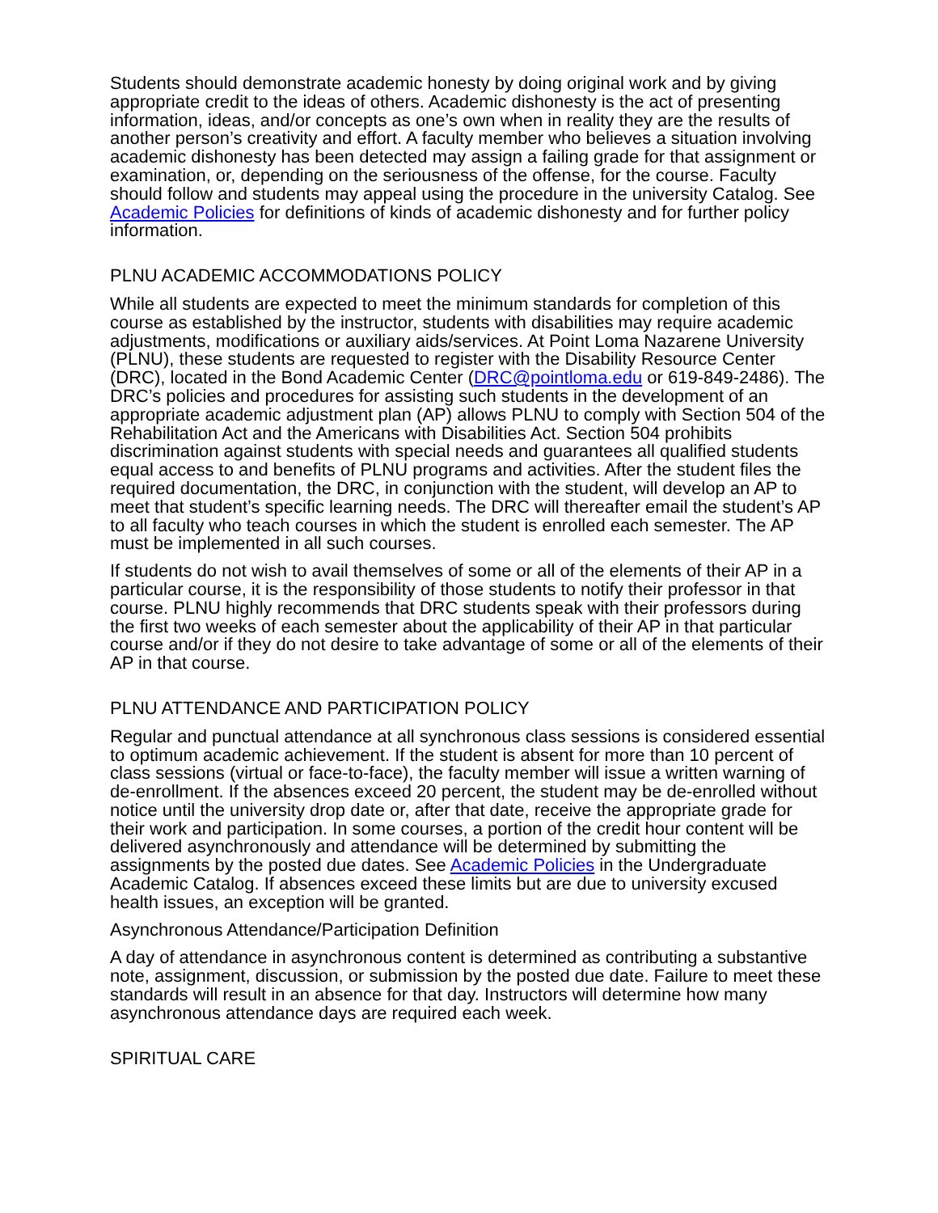Students should demonstrate academic honesty by doing original work and by giving appropriate credit to the ideas of others. Academic dishonesty is the act of presenting information, ideas, and/or concepts as one’s own when in reality they are the results of another person’s creativity and effort. A faculty member who believes a situation involving academic dishonesty has been detected may assign a failing grade for that assignment or examination, or, depending on the seriousness of the offense, for the course. Faculty should follow and students may appeal using the procedure in the university Catalog. See Academic Policies for definitions of kinds of academic dishonesty and for further policy information.
PLNU ACADEMIC ACCOMMODATIONS POLICY
While all students are expected to meet the minimum standards for completion of this course as established by the instructor, students with disabilities may require academic adjustments, modifications or auxiliary aids/services. At Point Loma Nazarene University (PLNU), these students are requested to register with the Disability Resource Center (DRC), located in the Bond Academic Center (DRC@pointloma.edu or 619-849-2486). The DRC’s policies and procedures for assisting such students in the development of an appropriate academic adjustment plan (AP) allows PLNU to comply with Section 504 of the Rehabilitation Act and the Americans with Disabilities Act. Section 504 prohibits discrimination against students with special needs and guarantees all qualified students equal access to and benefits of PLNU programs and activities. After the student files the required documentation, the DRC, in conjunction with the student, will develop an AP to meet that student’s specific learning needs. The DRC will thereafter email the student’s AP to all faculty who teach courses in which the student is enrolled each semester. The AP must be implemented in all such courses.
If students do not wish to avail themselves of some or all of the elements of their AP in a particular course, it is the responsibility of those students to notify their professor in that course. PLNU highly recommends that DRC students speak with their professors during the first two weeks of each semester about the applicability of their AP in that particular course and/or if they do not desire to take advantage of some or all of the elements of their AP in that course.
PLNU ATTENDANCE AND PARTICIPATION POLICY
Regular and punctual attendance at all synchronous class sessions is considered essential to optimum academic achievement. If the student is absent for more than 10 percent of class sessions (virtual or face-to-face), the faculty member will issue a written warning of de-enrollment. If the absences exceed 20 percent, the student may be de-enrolled without notice until the university drop date or, after that date, receive the appropriate grade for their work and participation. In some courses, a portion of the credit hour content will be delivered asynchronously and attendance will be determined by submitting the assignments by the posted due dates. See Academic Policies in the Undergraduate Academic Catalog. If absences exceed these limits but are due to university excused health issues, an exception will be granted.
Asynchronous Attendance/Participation Definition
A day of attendance in asynchronous content is determined as contributing a substantive note, assignment, discussion, or submission by the posted due date. Failure to meet these standards will result in an absence for that day. Instructors will determine how many asynchronous attendance days are required each week.
SPIRITUAL CARE